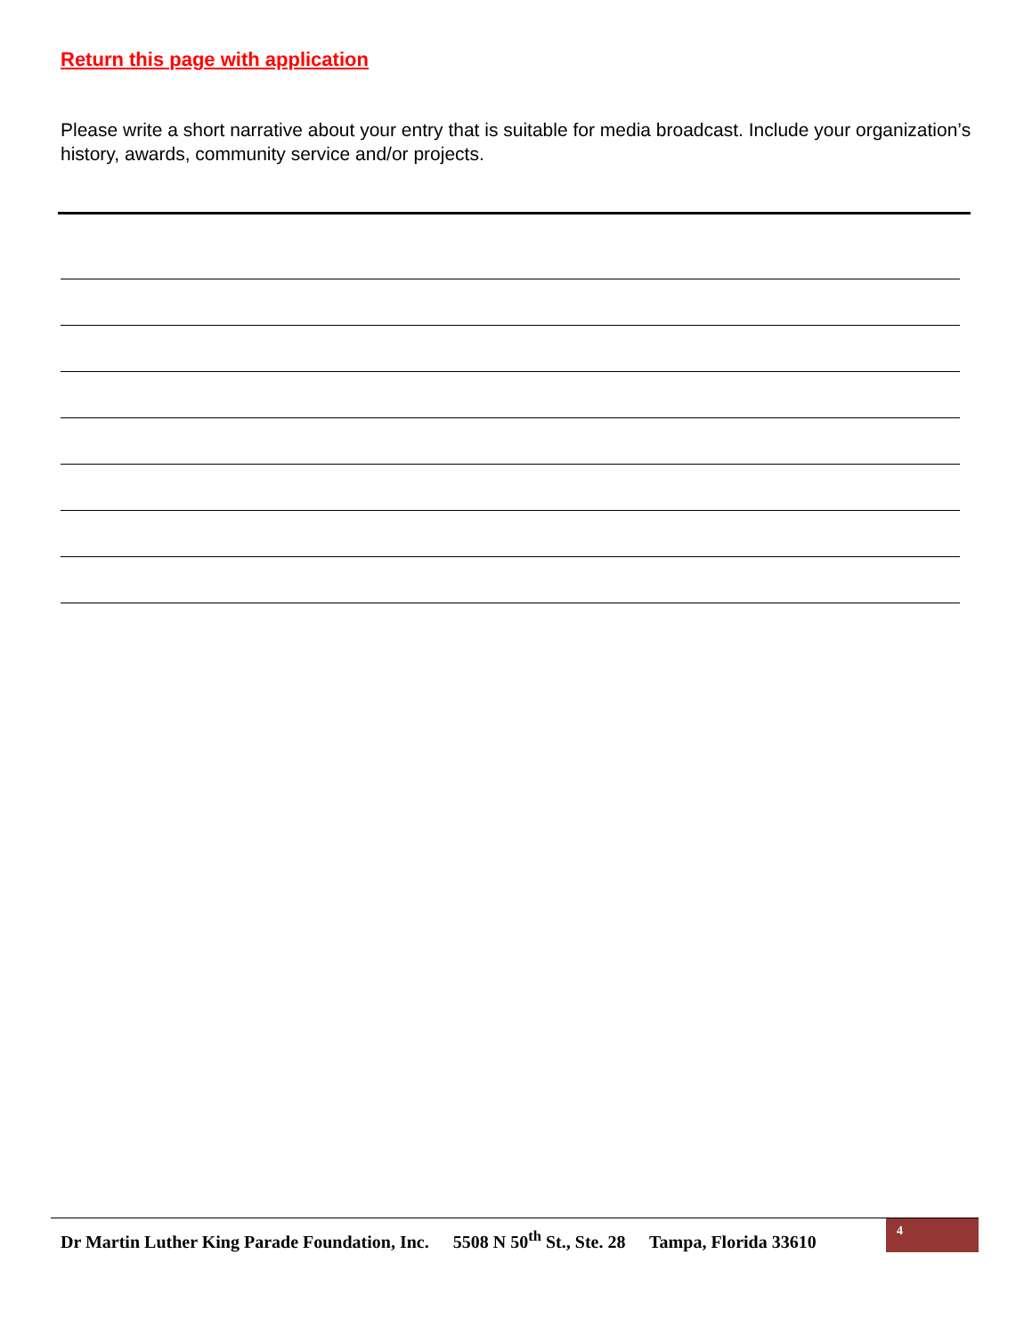Return this page with application
Please write a short narrative about your entry that is suitable for media broadcast. Include your organization’s history, awards, community service and/or projects.
Dr Martin Luther King Parade Foundation, Inc. 5508 N 50<sup>th</sup> St., Ste. 28 Tampa, Florida 33610
4